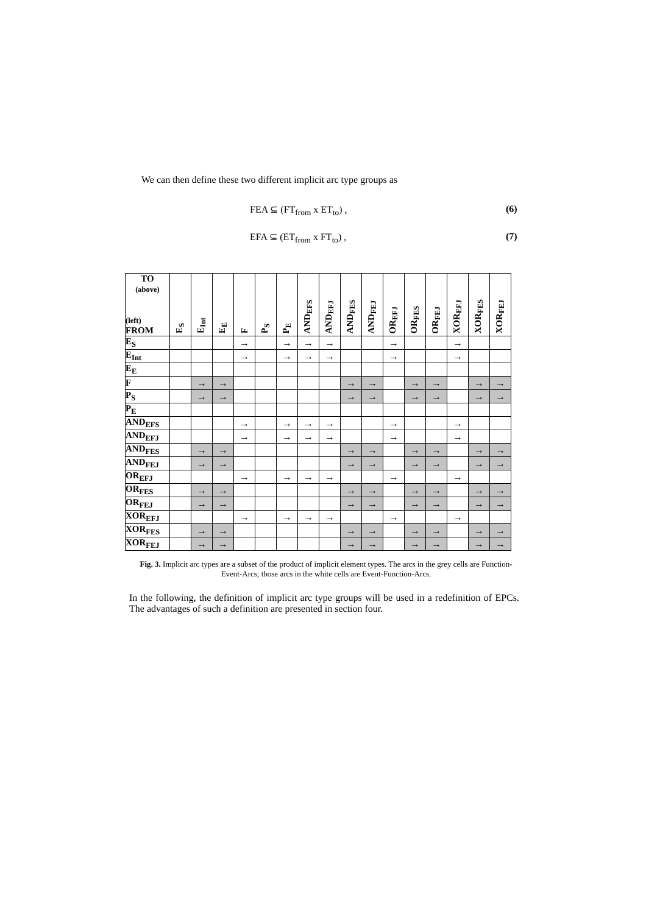We can then define these two different implicit arc type groups as
FEA ⊆ (FT<sub>from</sub> x ET<sub>to</sub>) , (6)
EFA ⊆ (ET<sub>from</sub> x FT<sub>to</sub>) , (7)
| TO (above) (left) FROM | E<sub>S</sub> | E<sub>Int</sub> | E<sub>E</sub> | F | P<sub>S</sub> | P<sub>E</sub> | AND<sub>EFS</sub> | AND<sub>EFJ</sub> | AND<sub>FES</sub> | AND<sub>FEJ</sub> | OR<sub>EFJ</sub> | OR<sub>FES</sub> | OR<sub>FEJ</sub> | XOR<sub>EFJ</sub> | XOR<sub>FES</sub> | XOR<sub>FEJ</sub> |
| --- | --- | --- | --- | --- | --- | --- | --- | --- | --- | --- | --- | --- | --- | --- | --- | --- |
| E<sub>S</sub> | | | | → | | → | → | → | | | → | | | → | | |
| E<sub>Int</sub> | | | | → | | → | → | → | | | → | | | → | | |
| E<sub>E</sub> | | | | | | | | | | | | | | | | |
| F | | → | → | | | | | | → | → | | → | → | | → | → |
| P<sub>S</sub> | | → | → | | | | | | → | → | | → | → | | → | → |
| P<sub>E</sub> | | | | | | | | | | | | | | | | |
| AND<sub>EFS</sub> | | | | → | | → | → | → | | | → | | | → | | |
| AND<sub>EFJ</sub> | | | | → | | → | → | → | | | → | | | → | | |
| AND<sub>FES</sub> | | → | → | | | | | | → | → | | → | → | | → | → |
| AND<sub>FEJ</sub> | | → | → | | | | | | → | → | | → | → | | → | → |
| OR<sub>EFJ</sub> | | | | → | | → | → | → | | | → | | | → | | |
| OR<sub>FES</sub> | | → | → | | | | | | → | → | | → | → | | → | → |
| OR<sub>FEJ</sub> | | → | → | | | | | | → | → | | → | → | | → | → |
| XOR<sub>EFJ</sub> | | | | → | | → | → | → | | | → | | | → | | |
| XOR<sub>FES</sub> | | → | → | | | | | | → | → | | → | → | | → | → |
| XOR<sub>FEJ</sub> | | → | → | | | | | | → | → | | → | → | | → | → |
Fig. 3. Implicit arc types are a subset of the product of implicit element types. The arcs in the grey cells are Function-Event-Arcs; those arcs in the white cells are Event-Function-Arcs.
In the following, the definition of implicit arc type groups will be used in a redefinition of EPCs. The advantages of such a definition are presented in section four.